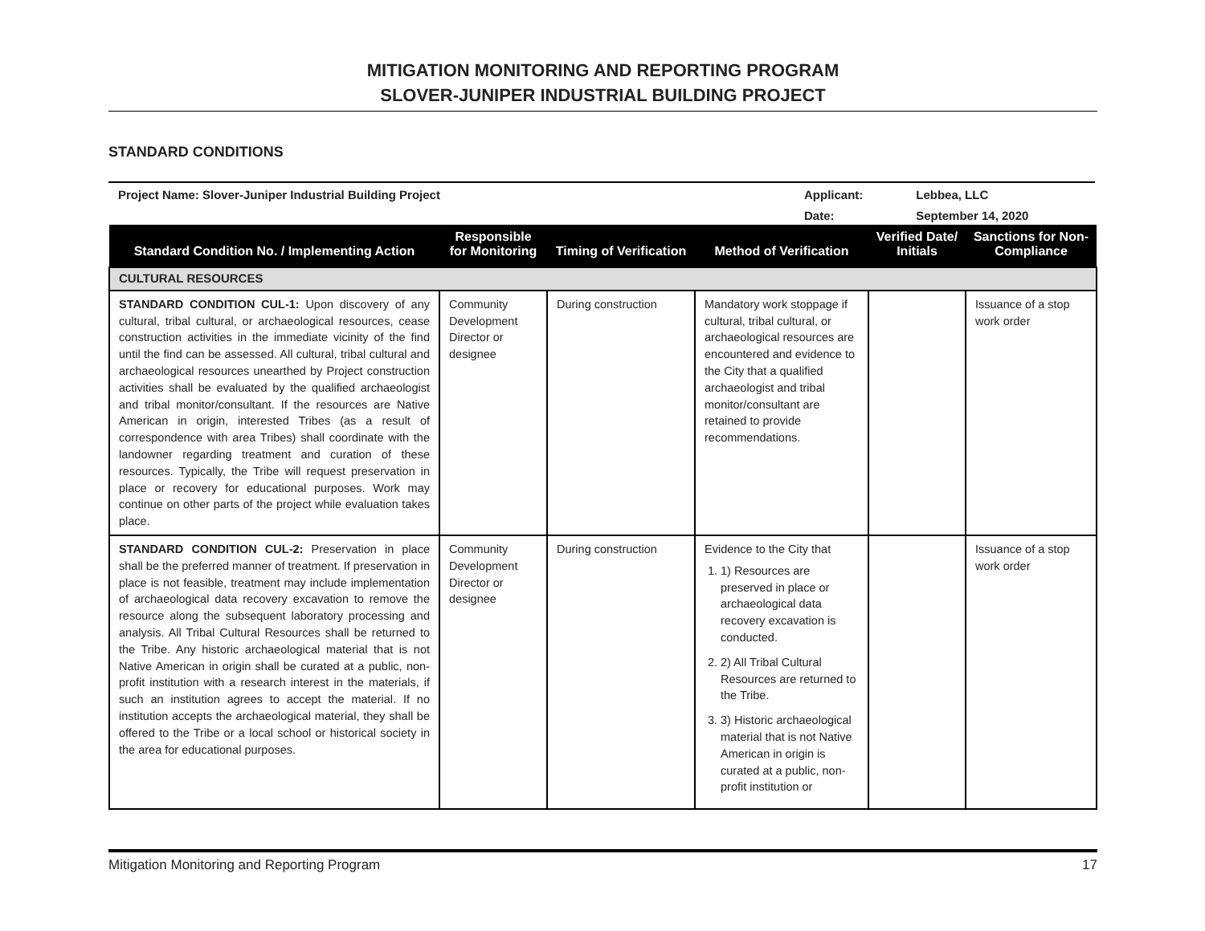MITIGATION MONITORING AND REPORTING PROGRAM
SLOVER-JUNIPER INDUSTRIAL BUILDING PROJECT
STANDARD CONDITIONS
| Project Name: Slover-Juniper Industrial Building Project | Applicant: | Lebbea, LLC |
| | Date: | September 14, 2020 |
| Standard Condition No. / Implementing Action | Responsible for Monitoring | Timing of Verification | Method of Verification | Verified Date/ Initials | Sanctions for Non-Compliance |
| --- | --- | --- | --- | --- | --- |
| CULTURAL RESOURCES | | | | | |
| STANDARD CONDITION CUL-1: Upon discovery of any cultural, tribal cultural, or archaeological resources, cease construction activities in the immediate vicinity of the find until the find can be assessed. All cultural, tribal cultural and archaeological resources unearthed by Project construction activities shall be evaluated by the qualified archaeologist and tribal monitor/consultant. If the resources are Native American in origin, interested Tribes (as a result of correspondence with area Tribes) shall coordinate with the landowner regarding treatment and curation of these resources. Typically, the Tribe will request preservation in place or recovery for educational purposes. Work may continue on other parts of the project while evaluation takes place. | Community Development Director or designee | During construction | Mandatory work stoppage if cultural, tribal cultural, or archaeological resources are encountered and evidence to the City that a qualified archaeologist and tribal monitor/consultant are retained to provide recommendations. | | Issuance of a stop work order |
| STANDARD CONDITION CUL-2: Preservation in place shall be the preferred manner of treatment. If preservation in place is not feasible, treatment may include implementation of archaeological data recovery excavation to remove the resource along the subsequent laboratory processing and analysis. All Tribal Cultural Resources shall be returned to the Tribe. Any historic archaeological material that is not Native American in origin shall be curated at a public, non-profit institution with a research interest in the materials, if such an institution agrees to accept the material. If no institution accepts the archaeological material, they shall be offered to the Tribe or a local school or historical society in the area for educational purposes. | Community Development Director or designee | During construction | Evidence to the City that 1. 1) Resources are preserved in place or archaeological data recovery excavation is conducted. 2. 2) All Tribal Cultural Resources are returned to the Tribe. 3. 3) Historic archaeological material that is not Native American in origin is curated at a public, non-profit institution or | | Issuance of a stop work order |
Mitigation Monitoring and Reporting Program 17